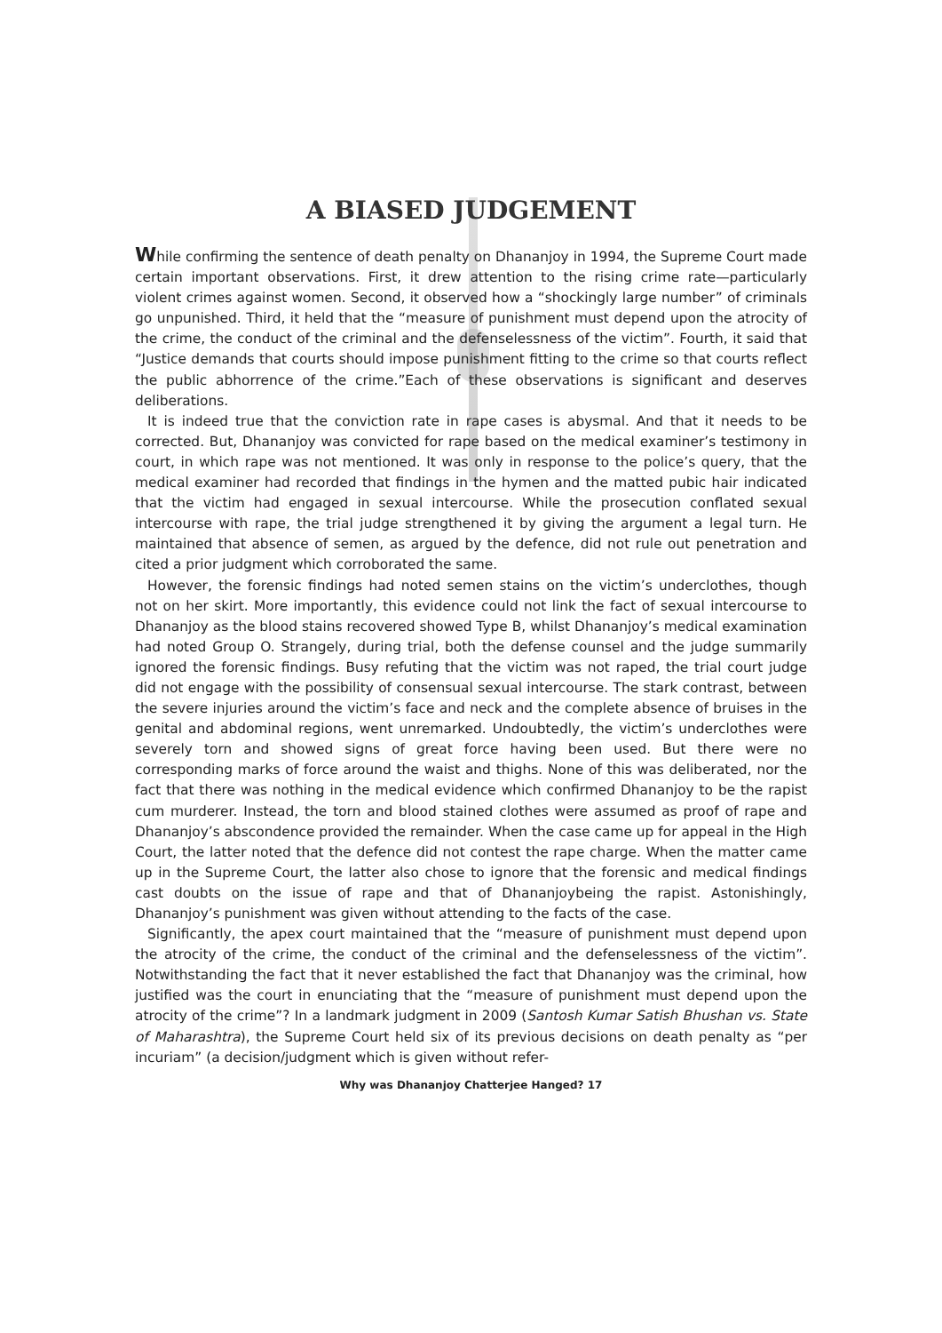A BIASED JUDGEMENT
While confirming the sentence of death penalty on Dhananjoy in 1994, the Supreme Court made certain important observations. First, it drew attention to the rising crime rate—particularly violent crimes against women. Second, it observed how a “shockingly large number” of criminals go unpunished. Third, it held that the “measure of punishment must depend upon the atrocity of the crime, the conduct of the criminal and the defenselessness of the victim”. Fourth, it said that “Justice demands that courts should impose punishment fitting to the crime so that courts reflect the public abhorrence of the crime.”Each of these observations is significant and deserves deliberations.
It is indeed true that the conviction rate in rape cases is abysmal. And that it needs to be corrected. But, Dhananjoy was convicted for rape based on the medical examiner’s testimony in court, in which rape was not mentioned. It was only in response to the police’s query, that the medical examiner had recorded that findings in the hymen and the matted pubic hair indicated that the victim had engaged in sexual intercourse. While the prosecution conflated sexual intercourse with rape, the trial judge strengthened it by giving the argument a legal turn. He maintained that absence of semen, as argued by the defence, did not rule out penetration and cited a prior judgment which corroborated the same.
However, the forensic findings had noted semen stains on the victim’s underclothes, though not on her skirt. More importantly, this evidence could not link the fact of sexual intercourse to Dhananjoy as the blood stains recovered showed Type B, whilst Dhananjoy’s medical examination had noted Group O. Strangely, during trial, both the defense counsel and the judge summarily ignored the forensic findings. Busy refuting that the victim was not raped, the trial court judge did not engage with the possibility of consensual sexual intercourse. The stark contrast, between the severe injuries around the victim’s face and neck and the complete absence of bruises in the genital and abdominal regions, went unremarked. Undoubtedly, the victim’s underclothes were severely torn and showed signs of great force having been used. But there were no corresponding marks of force around the waist and thighs. None of this was deliberated, nor the fact that there was nothing in the medical evidence which confirmed Dhananjoy to be the rapist cum murderer. Instead, the torn and blood stained clothes were assumed as proof of rape and Dhananjoy’s abscondence provided the remainder. When the case came up for appeal in the High Court, the latter noted that the defence did not contest the rape charge. When the matter came up in the Supreme Court, the latter also chose to ignore that the forensic and medical findings cast doubts on the issue of rape and that of Dhananjoybeing the rapist. Astonishingly, Dhananjoy’s punishment was given without attending to the facts of the case.
Significantly, the apex court maintained that the “measure of punishment must depend upon the atrocity of the crime, the conduct of the criminal and the defenselessness of the victim”. Notwithstanding the fact that it never established the fact that Dhananjoy was the criminal, how justified was the court in enunciating that the “measure of punishment must depend upon the atrocity of the crime”? In a landmark judgment in 2009 (Santosh Kumar Satish Bhushan vs. State of Maharashtra), the Supreme Court held six of its previous decisions on death penalty as “per incuriam” (a decision/judgment which is given without refer-
Why was Dhananjoy Chatterjee Hanged? 17